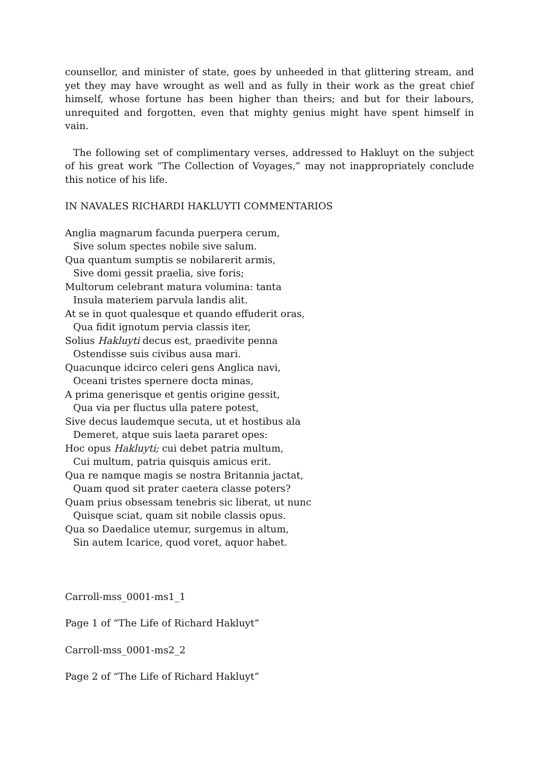counsellor, and minister of state, goes by unheeded in that glittering stream, and yet they may have wrought as well and as fully in their work as the great chief himself, whose fortune has been higher than theirs; and but for their labours, unrequited and forgotten, even that mighty genius might have spent himself in vain.
The following set of complimentary verses, addressed to Hakluyt on the subject of his great work “The Collection of Voyages,” may not inappropriately conclude this notice of his life.
IN NAVALES RICHARDI HAKLUYTI COMMENTARIOS
Anglia magnarum facunda puerpera cerum,
Sive solum spectes nobile sive salum.
Qua quantum sumptis se nobilarerit armis,
Sive domi gessit praelia, sive foris;
Multorum celebrant matura volumina: tanta
Insula materiem parvula landis alit.
At se in quot qualesque et quando effuderit oras,
Qua fidit ignotum pervia classis iter,
Solius Hakluyti decus est, praedivite penna
Ostendisse suis civibus ausa mari.
Quacunque idcirco celeri gens Anglica navi,
Oceani tristes spernere docta minas,
A prima generisque et gentis origine gessit,
Qua via per fluctus ulla patere potest,
Sive decus laudemque secuta, ut et hostibus ala
Demeret, atque suis laeta pararet opes:
Hoc opus Hakluyti; cui debet patria multum,
Cui multum, patria quisquis amicus erit.
Qua re namque magis se nostra Britannia jactat,
Quam quod sit prater caetera classe poters?
Quam prius obsessam tenebris sic liberat, ut nunc
Quisque sciat, quam sit nobile classis opus.
Qua so Daedalice utemur, surgemus in altum,
Sin autem Icarice, quod voret, aquor habet.
Carroll-mss_0001-ms1_1
Page 1 of “The Life of Richard Hakluyt”
Carroll-mss_0001-ms2_2
Page 2 of “The Life of Richard Hakluyt”